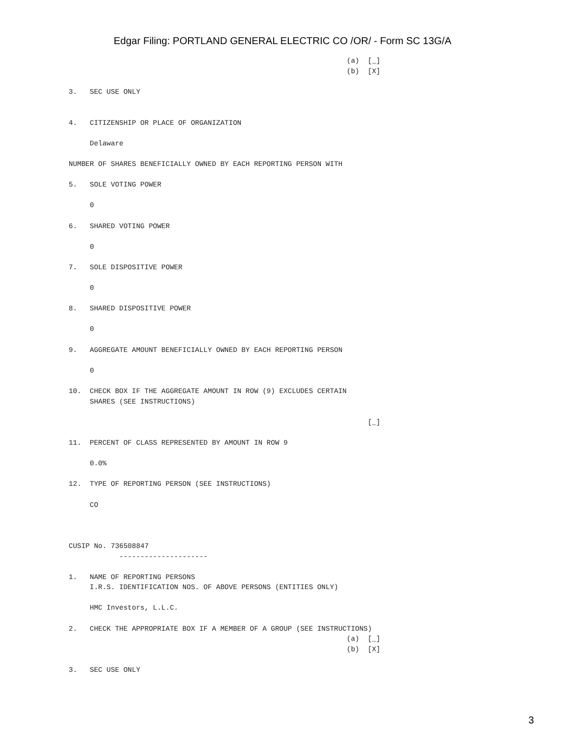Edgar Filing: PORTLAND GENERAL ELECTRIC CO /OR/ - Form SC 13G/A
                                                                  (a)  [_]
                                                                  (b)  [X]

3.   SEC USE ONLY


4.   CITIZENSHIP OR PLACE OF ORGANIZATION

     Delaware

NUMBER OF SHARES BENEFICIALLY OWNED BY EACH REPORTING PERSON WITH

5.   SOLE VOTING POWER

     0

6.   SHARED VOTING POWER

     0

7.   SOLE DISPOSITIVE POWER

     0

8.   SHARED DISPOSITIVE POWER

     0

9.   AGGREGATE AMOUNT BENEFICIALLY OWNED BY EACH REPORTING PERSON

     0

10.  CHECK BOX IF THE AGGREGATE AMOUNT IN ROW (9) EXCLUDES CERTAIN
     SHARES (SEE INSTRUCTIONS)

                                                                       [_]

11.  PERCENT OF CLASS REPRESENTED BY AMOUNT IN ROW 9

     0.0%

12.  TYPE OF REPORTING PERSON (SEE INSTRUCTIONS)

     CO



CUSIP No. 736508847
            ---------------------

1.   NAME OF REPORTING PERSONS
     I.R.S. IDENTIFICATION NOS. OF ABOVE PERSONS (ENTITIES ONLY)

     HMC Investors, L.L.C.

2.   CHECK THE APPROPRIATE BOX IF A MEMBER OF A GROUP (SEE INSTRUCTIONS)
                                                                  (a)  [_]
                                                                  (b)  [X]

3.   SEC USE ONLY
3